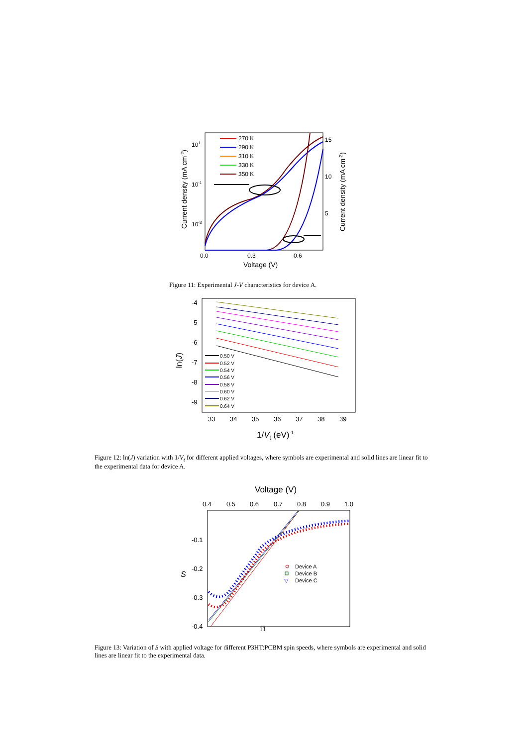Current density (mA cm-2)
Current density (mA cm-2)
101
10-1
10-3
15
10
5
0.0
0.3
0.6
Voltage (V)
270 K
290 K
310 K
330 K
350 K
Figure 11: Experimental J-V characteristics for device A.
-4
-5
-6
-7
-8
-9
33
34
35
36
37
38
39
ln(J)
1/Vt (eV)-1
0.50 V
0.52 V
0.54 V
0.56 V
0.58 V
0.60 V
0.62 V
0.64 V
Figure 12: ln(J) variation with 1/V<sub>t</sub> for different applied voltages, where symbols are experimental and solid lines are linear fit to the experimental data for device A.
Voltage (V)
0.4
0.5
0.6
0.7
0.8
0.9
1.0
-0.1
-0.2
-0.3
-0.4
S
Device A
Device B
▽
Device C
11
Figure 13: Variation of S with applied voltage for different P3HT:PCBM spin speeds, where symbols are experimental and solid lines are linear fit to the experimental data.